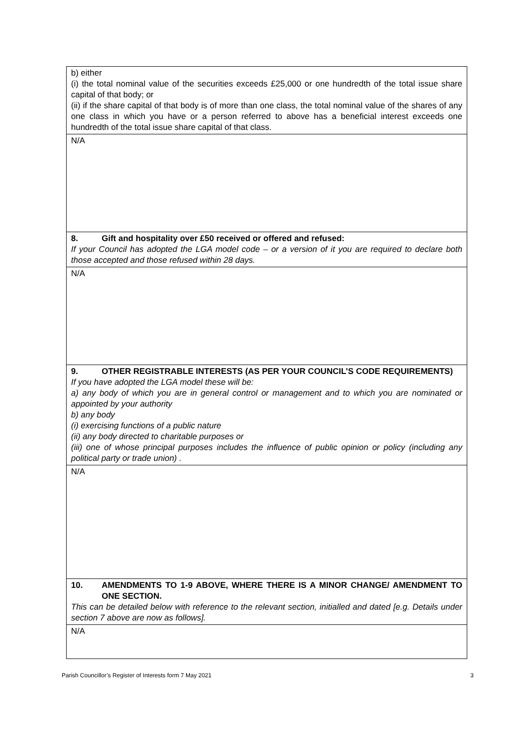| b) either (i) the total nominal value of the securities exceeds £25,000 or one hundredth of the total issue share capital of that body; or (ii) if the share capital of that body is of more than one class, the total nominal value of the shares of any one class in which you have or a person referred to above has a beneficial interest exceeds one hundredth of the total issue share capital of that class. |
| N/A |
| 8. Gift and hospitality over £50 received or offered and refused: If your Council has adopted the LGA model code – or a version of it you are required to declare both those accepted and those refused within 28 days. |
| N/A |
| 9. OTHER REGISTRABLE INTERESTS (AS PER YOUR COUNCIL’S CODE REQUIREMENTS) If you have adopted the LGA model these will be: a) any body of which you are in general control or management and to which you are nominated or appointed by your authority b) any body (i) exercising functions of a public nature (ii) any body directed to charitable purposes or (iii) one of whose principal purposes includes the influence of public opinion or policy (including any political party or trade union) . |
| N/A |
| 10. AMENDMENTS TO 1-9 ABOVE, WHERE THERE IS A MINOR CHANGE/ AMENDMENT TO ONE SECTION. This can be detailed below with reference to the relevant section, initialled and dated [e.g. Details under section 7 above are now as follows]. |
| N/A |
Parish Councillor’s Register of Interests form 7 May 2021 3